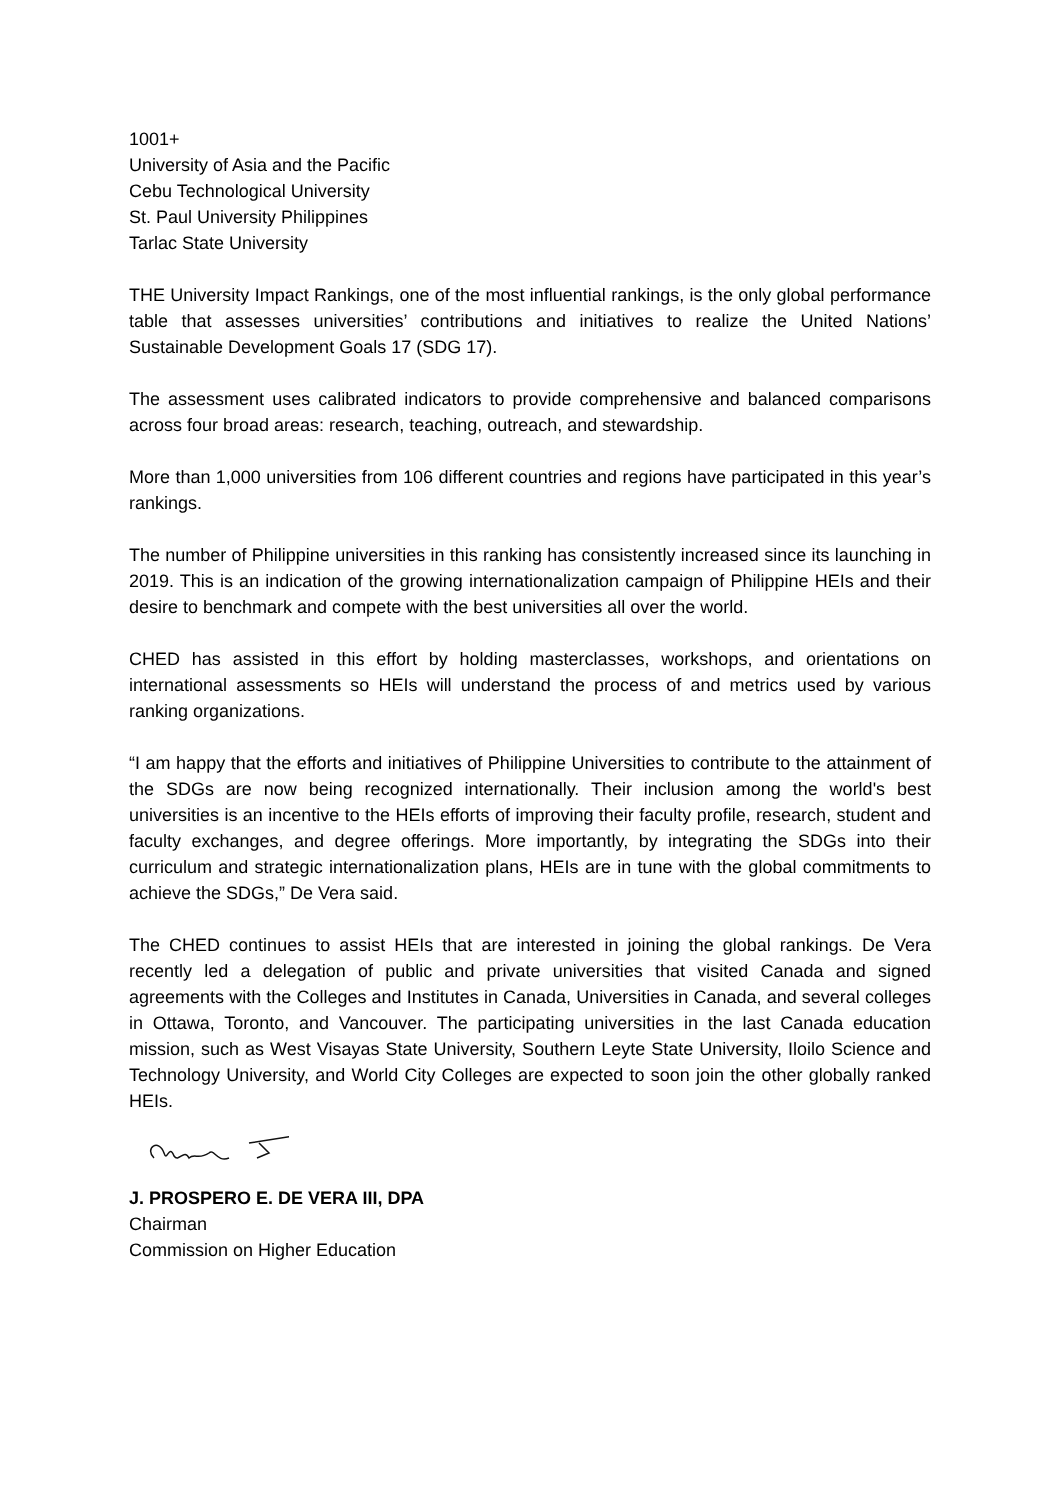1001+
University of Asia and the Pacific
Cebu Technological University
St. Paul University Philippines
Tarlac State University
THE University Impact Rankings, one of the most influential rankings, is the only global performance table that assesses universities’ contributions and initiatives to realize the United Nations’ Sustainable Development Goals 17 (SDG 17).
The assessment uses calibrated indicators to provide comprehensive and balanced comparisons across four broad areas: research, teaching, outreach, and stewardship.
More than 1,000 universities from 106 different countries and regions have participated in this year’s rankings.
The number of Philippine universities in this ranking has consistently increased since its launching in 2019. This is an indication of the growing internationalization campaign of Philippine HEIs and their desire to benchmark and compete with the best universities all over the world.
CHED has assisted in this effort by holding masterclasses, workshops, and orientations on international assessments so HEIs will understand the process of and metrics used by various ranking organizations.
“I am happy that the efforts and initiatives of Philippine Universities to contribute to the attainment of the SDGs are now being recognized internationally. Their inclusion among the world's best universities is an incentive to the HEIs efforts of improving their faculty profile, research, student and faculty exchanges, and degree offerings. More importantly, by integrating the SDGs into their curriculum and strategic internationalization plans, HEIs are in tune with the global commitments to achieve the SDGs,” De Vera said.
The CHED continues to assist HEIs that are interested in joining the global rankings. De Vera recently led a delegation of public and private universities that visited Canada and signed agreements with the Colleges and Institutes in Canada, Universities in Canada, and several colleges in Ottawa, Toronto, and Vancouver. The participating universities in the last Canada education mission, such as West Visayas State University, Southern Leyte State University, Iloilo Science and Technology University, and World City Colleges are expected to soon join the other globally ranked HEIs.
J. PROSPERO E. DE VERA III, DPA
Chairman
Commission on Higher Education